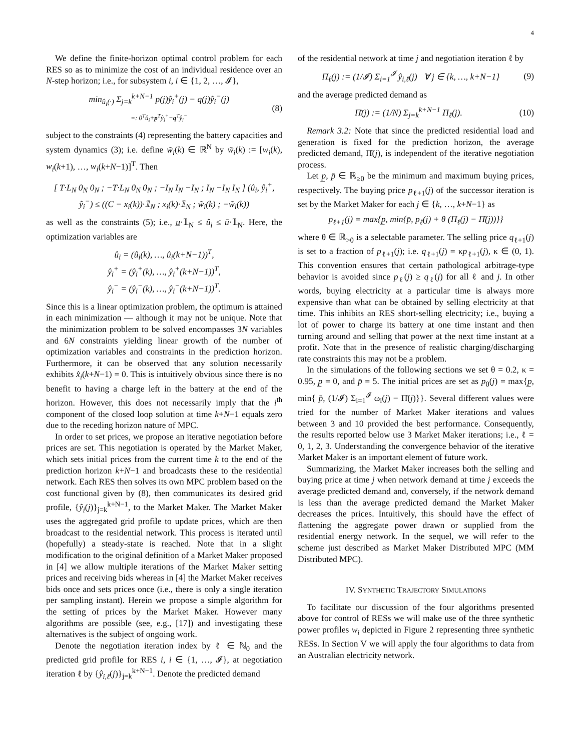4
We define the finite-horizon optimal control problem for each RES so as to minimize the cost of an individual residence over an N-step horizon; i.e., for subsystem i, i ∈ {1, 2, …, 𝓘},
min<sub>û<sub>i</sub>(·)</sub> Σ<sub>j=k</sub><sup>k+N−1</sup> p(j)ŷ<sub>i</sub><sup>+</sup>(j) − q(j)ŷ<sub>i</sub><sup>−</sup>(j)
=: 0<sup>T</sup>û<sub>i</sub>+p<sup>T</sup>ŷ<sub>i</sub><sup>+</sup>−q<sup>T</sup>ŷ<sub>i</sub><sup>−</sup> (8)
subject to the constraints (4) representing the battery capacities and system dynamics (3); i.e. define w̃<sub>i</sub>(k) ∈ ℝ<sup>N</sup> by w̃<sub>i</sub>(k) := [w<sub>i</sub>(k), w<sub>i</sub>(k+1), …, w<sub>i</sub>(k+N−1)]<sup>T</sup>. Then
[ T·L<sub>N</sub> 0<sub>N</sub> 0<sub>N</sub> ; −T·L<sub>N</sub> 0<sub>N</sub> 0<sub>N</sub> ; −I<sub>N</sub> I<sub>N</sub> −I<sub>N</sub> ; I<sub>N</sub> −I<sub>N</sub> I<sub>N</sub> ] (û<sub>i</sub>, ŷ<sub>i</sub><sup>+</sup>, ŷ<sub>i</sub><sup>−</sup>) ≤ ((C − x<sub>i</sub>(k))·𝟙<sub>N</sub> ; x<sub>i</sub>(k)·𝟙<sub>N</sub> ; w̃<sub>i</sub>(k) ; −w̃<sub>i</sub>(k))
as well as the constraints (5); i.e., u̲·𝟙<sub>N</sub> ≤ û<sub>i</sub> ≤ ū·𝟙<sub>N</sub>. Here, the optimization variables are
û<sub>i</sub> = (û<sub>i</sub>(k), …, û<sub>i</sub>(k+N−1))<sup>T</sup>,
ŷ<sub>i</sub><sup>+</sup> = (ŷ<sub>i</sub><sup>+</sup>(k), …, ŷ<sub>i</sub><sup>+</sup>(k+N−1))<sup>T</sup>,
ŷ<sub>i</sub><sup>−</sup> = (ŷ<sub>i</sub><sup>−</sup>(k), …, ŷ<sub>i</sub><sup>−</sup>(k+N−1))<sup>T</sup>.
Since this is a linear optimization problem, the optimum is attained in each minimization — although it may not be unique. Note that the minimization problem to be solved encompasses 3N variables and 6N constraints yielding linear growth of the number of optimization variables and constraints in the prediction horizon. Furthermore, it can be observed that any solution necessarily exhibits x̂<sub>i</sub>(k+N−1) = 0. This is intuitively obvious since there is no benefit to having a charge left in the battery at the end of the horizon. However, this does not necessarily imply that the i<sup>th</sup> component of the closed loop solution at time k+N−1 equals zero due to the receding horizon nature of MPC.
In order to set prices, we propose an iterative negotiation before prices are set. This negotiation is operated by the Market Maker, which sets initial prices from the current time k to the end of the prediction horizon k+N−1 and broadcasts these to the residential network. Each RES then solves its own MPC problem based on the cost functional given by (8), then communicates its desired grid profile, {ŷ<sub>i</sub>(j)}<sub>j=k</sub><sup>k+N−1</sup>, to the Market Maker. The Market Maker uses the aggregated grid profile to update prices, which are then broadcast to the residential network. This process is iterated until (hopefully) a steady-state is reached. Note that in a slight modification to the original definition of a Market Maker proposed in [4] we allow multiple iterations of the Market Maker setting prices and receiving bids whereas in [4] the Market Maker receives bids once and sets prices once (i.e., there is only a single iteration per sampling instant). Herein we propose a simple algorithm for the setting of prices by the Market Maker. However many algorithms are possible (see, e.g., [17]) and investigating these alternatives is the subject of ongoing work.
Denote the negotiation iteration index by ℓ ∈ ℕ<sub>0</sub> and the predicted grid profile for RES i, i ∈ {1, …, 𝓘}, at negotiation iteration ℓ by {ŷ<sub>i,ℓ</sub>(j)}<sub>j=k</sub><sup>k+N−1</sup>. Denote the predicted demand
of the residential network at time j and negotiation iteration ℓ by
Π<sub>ℓ</sub>(j) := (1/𝓘) Σ<sub>i=1</sub><sup>𝓘</sup> ŷ<sub>i,ℓ</sub>(j) ∀ j ∈ {k, …, k+N−1} (9)
and the average predicted demand as
Π̄(j) := (1/N) Σ<sub>j=k</sub><sup>k+N−1</sup> Π<sub>ℓ</sub>(j). (10)
Remark 3.2: Note that since the predicted residential load and generation is fixed for the prediction horizon, the average predicted demand, Π̄(j), is independent of the iterative negotiation process.
Let p̲, p̄ ∈ ℝ<sub>≥0</sub> be the minimum and maximum buying prices, respectively. The buying price p<sub>ℓ+1</sub>(j) of the successor iteration is set by the Market Maker for each j ∈ {k, …, k+N−1} as
p<sub>ℓ+1</sub>(j) = max{p̲, min{p̄, p<sub>ℓ</sub>(j) + θ (Π<sub>ℓ</sub>(j) − Π̄(j))}}
where θ ∈ ℝ<sub>>0</sub> is a selectable parameter. The selling price q<sub>ℓ+1</sub>(j) is set to a fraction of p<sub>ℓ+1</sub>(j); i.e. q<sub>ℓ+1</sub>(j) = κp<sub>ℓ+1</sub>(j), κ ∈ (0, 1). This convention ensures that certain pathological arbitrage-type behavior is avoided since p<sub>ℓ</sub>(j) ≥ q<sub>ℓ</sub>(j) for all ℓ and j. In other words, buying electricity at a particular time is always more expensive than what can be obtained by selling electricity at that time. This inhibits an RES short-selling electricity; i.e., buying a lot of power to charge its battery at one time instant and then turning around and selling that power at the next time instant at a profit. Note that in the presence of realistic charging/discharging rate constraints this may not be a problem.
In the simulations of the following sections we set θ = 0.2, κ = 0.95, p̲ = 0, and p̄ = 5. The initial prices are set as p<sub>0</sub>(j) = max{p̲, min{ p̄, (1/𝓘) Σ<sub>i=1</sub><sup>𝓘</sup> ω<sub>i</sub>(j) − Π̄(j)}}. Several different values were tried for the number of Market Maker iterations and values between 3 and 10 provided the best performance. Consequently, the results reported below use 3 Market Maker iterations; i.e., ℓ = 0, 1, 2, 3. Understanding the convergence behavior of the iterative Market Maker is an important element of future work.
Summarizing, the Market Maker increases both the selling and buying price at time j when network demand at time j exceeds the average predicted demand and, conversely, if the network demand is less than the average predicted demand the Market Maker decreases the prices. Intuitively, this should have the effect of flattening the aggregate power drawn or supplied from the residential energy network. In the sequel, we will refer to the scheme just described as Market Maker Distributed MPC (MM Distributed MPC).
IV. SYNTHETIC TRAJECTORY SIMULATIONS
To facilitate our discussion of the four algorithms presented above for control of RESs we will make use of the three synthetic power profiles w<sub>i</sub> depicted in Figure 2 representing three synthetic RESs. In Section V we will apply the four algorithms to data from an Australian electricity network.